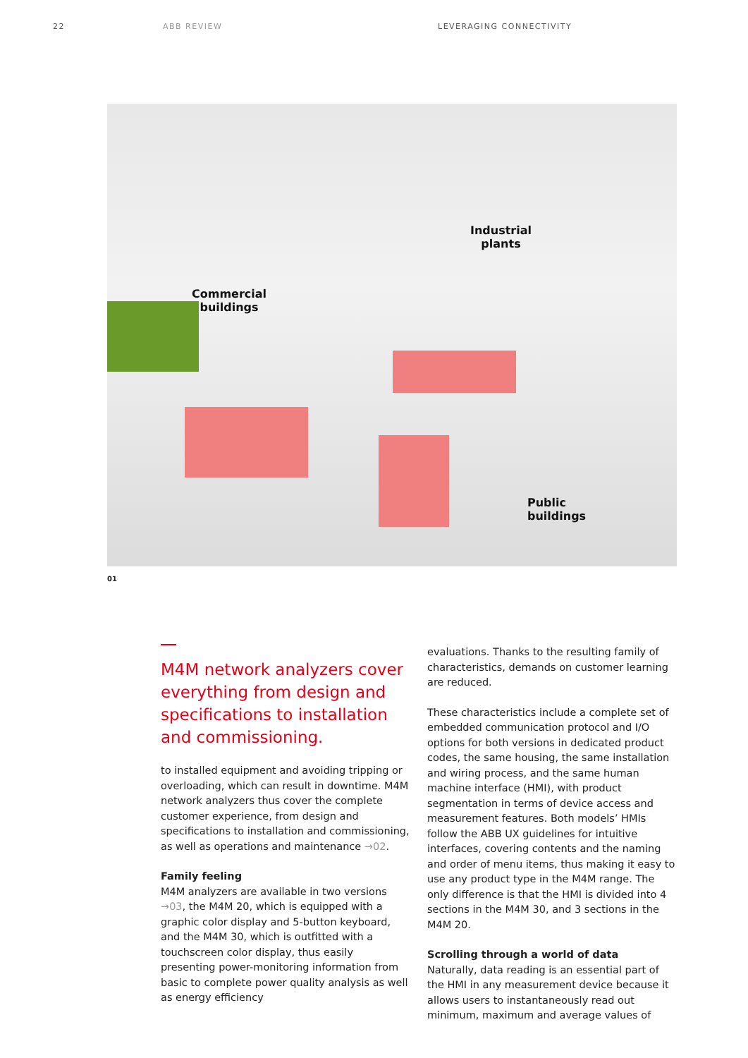22 ABB REVIEW LEVERAGING CONNECTIVITY
Commercial
buildings
Industrial
plants
Public
buildings
01
M4M network analyzers cover everything from design and specifications to installation and commissioning.
to installed equipment and avoiding tripping or overloading, which can result in downtime. M4M network analyzers thus cover the complete customer experience, from design and specifications to installation and commissioning, as well as operations and maintenance →02.
Family feeling
M4M analyzers are available in two versions →03, the M4M 20, which is equipped with a graphic color display and 5-button keyboard, and the M4M 30, which is outfitted with a touchscreen color display, thus easily presenting power-monitoring information from basic to complete power quality analysis as well as energy efficiency
evaluations. Thanks to the resulting family of characteristics, demands on customer learning are reduced.
These characteristics include a complete set of embedded communication protocol and I/O options for both versions in dedicated product codes, the same housing, the same installation and wiring process, and the same human machine interface (HMI), with product segmentation in terms of device access and measurement features. Both models’ HMIs follow the ABB UX guidelines for intuitive interfaces, covering contents and the naming and order of menu items, thus making it easy to use any product type in the M4M range. The only difference is that the HMI is divided into 4 sections in the M4M 30, and 3 sections in the M4M 20.
Scrolling through a world of data
Naturally, data reading is an essential part of the HMI in any measurement device because it allows users to instantaneously read out minimum, maximum and average values of